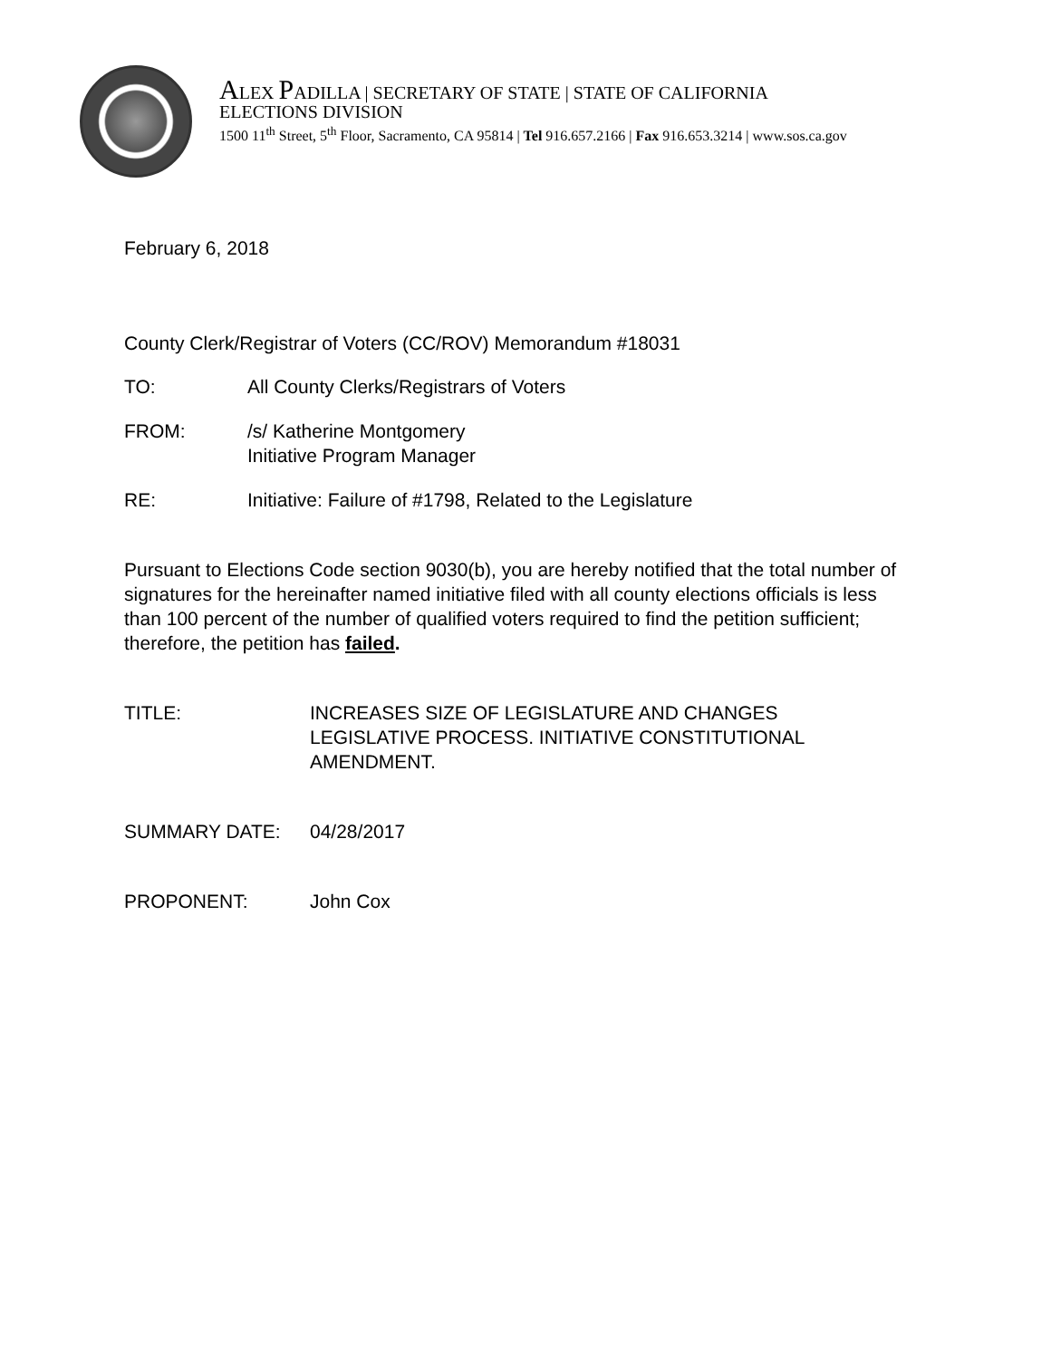ALEX PADILLA | SECRETARY OF STATE | STATE OF CALIFORNIA
ELECTIONS DIVISION
1500 11<sup>th</sup> Street, 5<sup>th</sup> Floor, Sacramento, CA 95814 | Tel 916.657.2166 | Fax 916.653.3214 | www.sos.ca.gov
February 6, 2018
County Clerk/Registrar of Voters (CC/ROV) Memorandum #18031
TO: All County Clerks/Registrars of Voters
FROM: /s/ Katherine Montgomery
Initiative Program Manager
RE: Initiative: Failure of #1798, Related to the Legislature
Pursuant to Elections Code section 9030(b), you are hereby notified that the total number of signatures for the hereinafter named initiative filed with all county elections officials is less than 100 percent of the number of qualified voters required to find the petition sufficient; therefore, the petition has failed.
TITLE: INCREASES SIZE OF LEGISLATURE AND CHANGES LEGISLATIVE PROCESS. INITIATIVE CONSTITUTIONAL AMENDMENT.
SUMMARY DATE: 04/28/2017
PROPONENT: John Cox